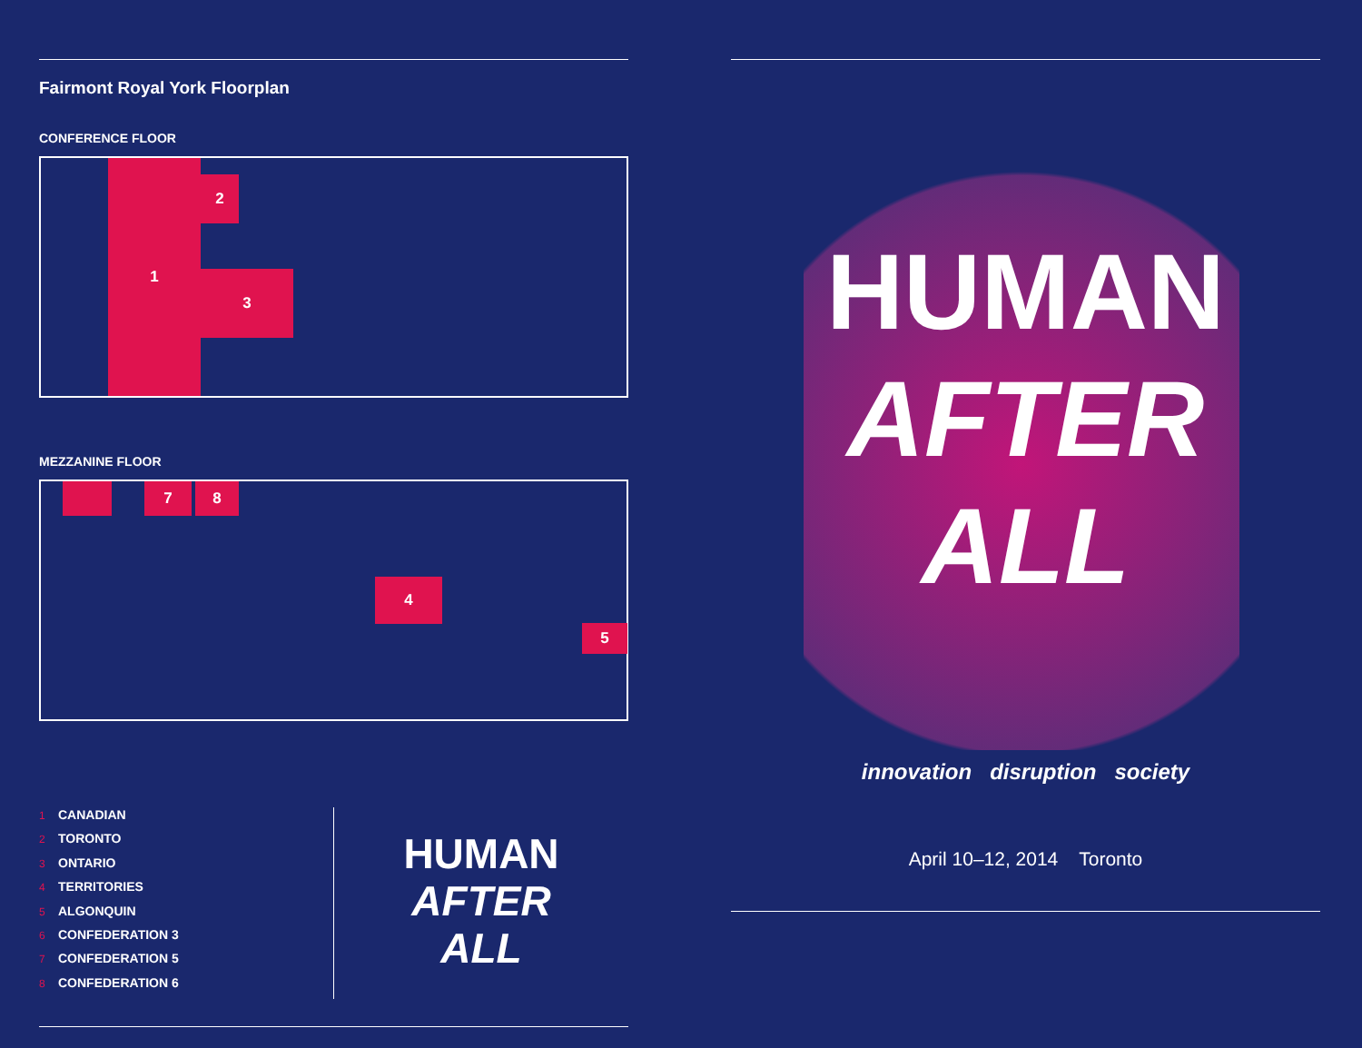Fairmont Royal York Floorplan
CONFERENCE FLOOR
1
2
3
MEZZANINE FLOOR
7 8
4
5
1 CANADIAN
2 TORONTO
3 ONTARIO
4 TERRITORIES
5 ALGONQUIN
6 CONFEDERATION 3
7 CONFEDERATION 5
8 CONFEDERATION 6
HUMAN
AFTER
ALL
HUMAN
AFTER
ALL
innovation disruption society
April 10–12, 2014 Toronto